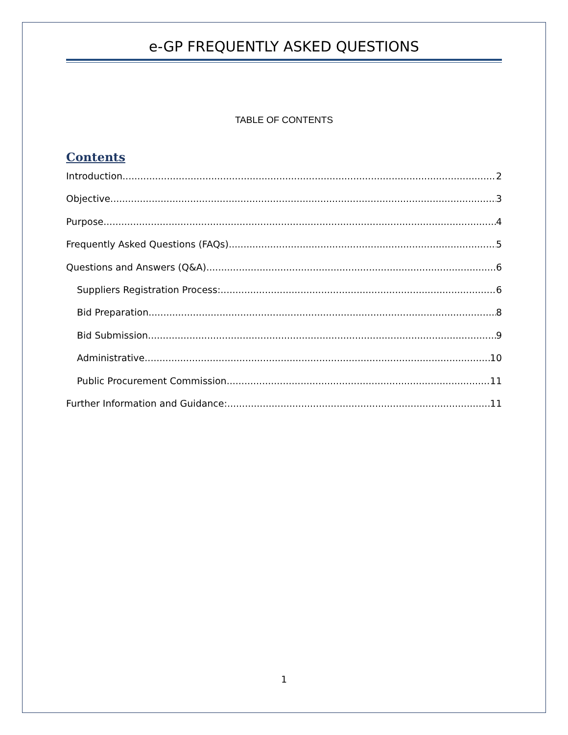e-GP FREQUENTLY ASKED QUESTIONS
TABLE OF CONTENTS
Contents
Introduction 2
Objective 3
Purpose 4
Frequently Asked Questions (FAQs) 5
Questions and Answers (Q&A) 6
Suppliers Registration Process: 6
Bid Preparation 8
Bid Submission 9
Administrative 10
Public Procurement Commission 11
Further Information and Guidance: 11
1